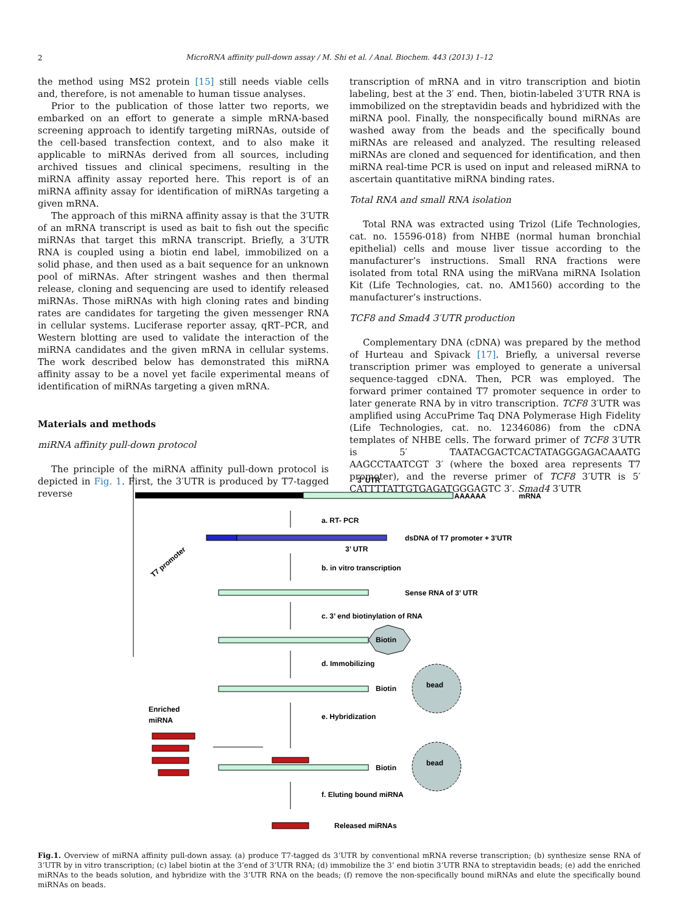2
MicroRNA affinity pull-down assay / M. Shi et al. / Anal. Biochem. 443 (2013) 1–12
the method using MS2 protein [15] still needs viable cells and, therefore, is not amenable to human tissue analyses.
Prior to the publication of those latter two reports, we embarked on an effort to generate a simple mRNA-based screening approach to identify targeting miRNAs, outside of the cell-based transfection context, and to also make it applicable to miRNAs derived from all sources, including archived tissues and clinical specimens, resulting in the miRNA affinity assay reported here. This report is of an miRNA affinity assay for identification of miRNAs targeting a given mRNA.
The approach of this miRNA affinity assay is that the 3′UTR of an mRNA transcript is used as bait to fish out the specific miRNAs that target this mRNA transcript. Briefly, a 3′UTR RNA is coupled using a biotin end label, immobilized on a solid phase, and then used as a bait sequence for an unknown pool of miRNAs. After stringent washes and then thermal release, cloning and sequencing are used to identify released miRNAs. Those miRNAs with high cloning rates and binding rates are candidates for targeting the given messenger RNA in cellular systems. Luciferase reporter assay, qRT–PCR, and Western blotting are used to validate the interaction of the miRNA candidates and the given mRNA in cellular systems. The work described below has demonstrated this miRNA affinity assay to be a novel yet facile experimental means of identification of miRNAs targeting a given mRNA.
Materials and methods
miRNA affinity pull-down protocol
The principle of the miRNA affinity pull-down protocol is depicted in Fig. 1. First, the 3′UTR is produced by T7-tagged reverse
transcription of mRNA and in vitro transcription and biotin labeling, best at the 3′ end. Then, biotin-labeled 3′UTR RNA is immobilized on the streptavidin beads and hybridized with the miRNA pool. Finally, the nonspecifically bound miRNAs are washed away from the beads and the specifically bound miRNAs are released and analyzed. The resulting released miRNAs are cloned and sequenced for identification, and then miRNA real-time PCR is used on input and released miRNA to ascertain quantitative miRNA binding rates.
Total RNA and small RNA isolation
Total RNA was extracted using Trizol (Life Technologies, cat. no. 15596-018) from NHBE (normal human bronchial epithelial) cells and mouse liver tissue according to the manufacturer’s instructions. Small RNA fractions were isolated from total RNA using the miRVana miRNA Isolation Kit (Life Technologies, cat. no. AM1560) according to the manufacturer’s instructions.
TCF8 and Smad4 3′UTR production
Complementary DNA (cDNA) was prepared by the method of Hurteau and Spivack [17]. Briefly, a universal reverse transcription primer was employed to generate a universal sequence-tagged cDNA. Then, PCR was employed. The forward primer contained T7 promoter sequence in order to later generate RNA by in vitro transcription. TCF8 3′UTR was amplified using AccuPrime Taq DNA Polymerase High Fidelity (Life Technologies, cat. no. 12346086) from the cDNA templates of NHBE cells. The forward primer of TCF8 3′UTR is 5′ TAATACGACTCACTATAGGGAGACAAATG AAGCCTAATCGT 3′ (where the boxed area represents T7 promoter), and the reverse primer of TCF8 3′UTR is 5′ CATTTTATTGTGAGATGGGAGTC 3′. Smad4 3′UTR
3’ UTR
AAAAAA
mRNA
a. RT- PCR
dsDNA of T7 promoter + 3’UTR
3’ UTR
T7 promoter
b. in vitro transcription
Sense RNA of 3’ UTR
c. 3’ end biotinylation of RNA
Biotin
d. Immobilizing
Biotin
bead
Enriched
miRNA
e. Hybridization
Biotin
bead
f. Eluting bound miRNA
Released miRNAs
Fig.1. Overview of miRNA affinity pull-down assay. (a) produce T7-tagged ds 3’UTR by conventional mRNA reverse transcription; (b) synthesize sense RNA of 3’UTR by in vitro transcription; (c) label biotin at the 3’end of 3’UTR RNA; (d) immobilize the 3’ end biotin 3’UTR RNA to streptavidin beads; (e) add the enriched miRNAs to the beads solution, and hybridize with the 3’UTR RNA on the beads; (f) remove the non-specifically bound miRNAs and elute the specifically bound miRNAs on beads.